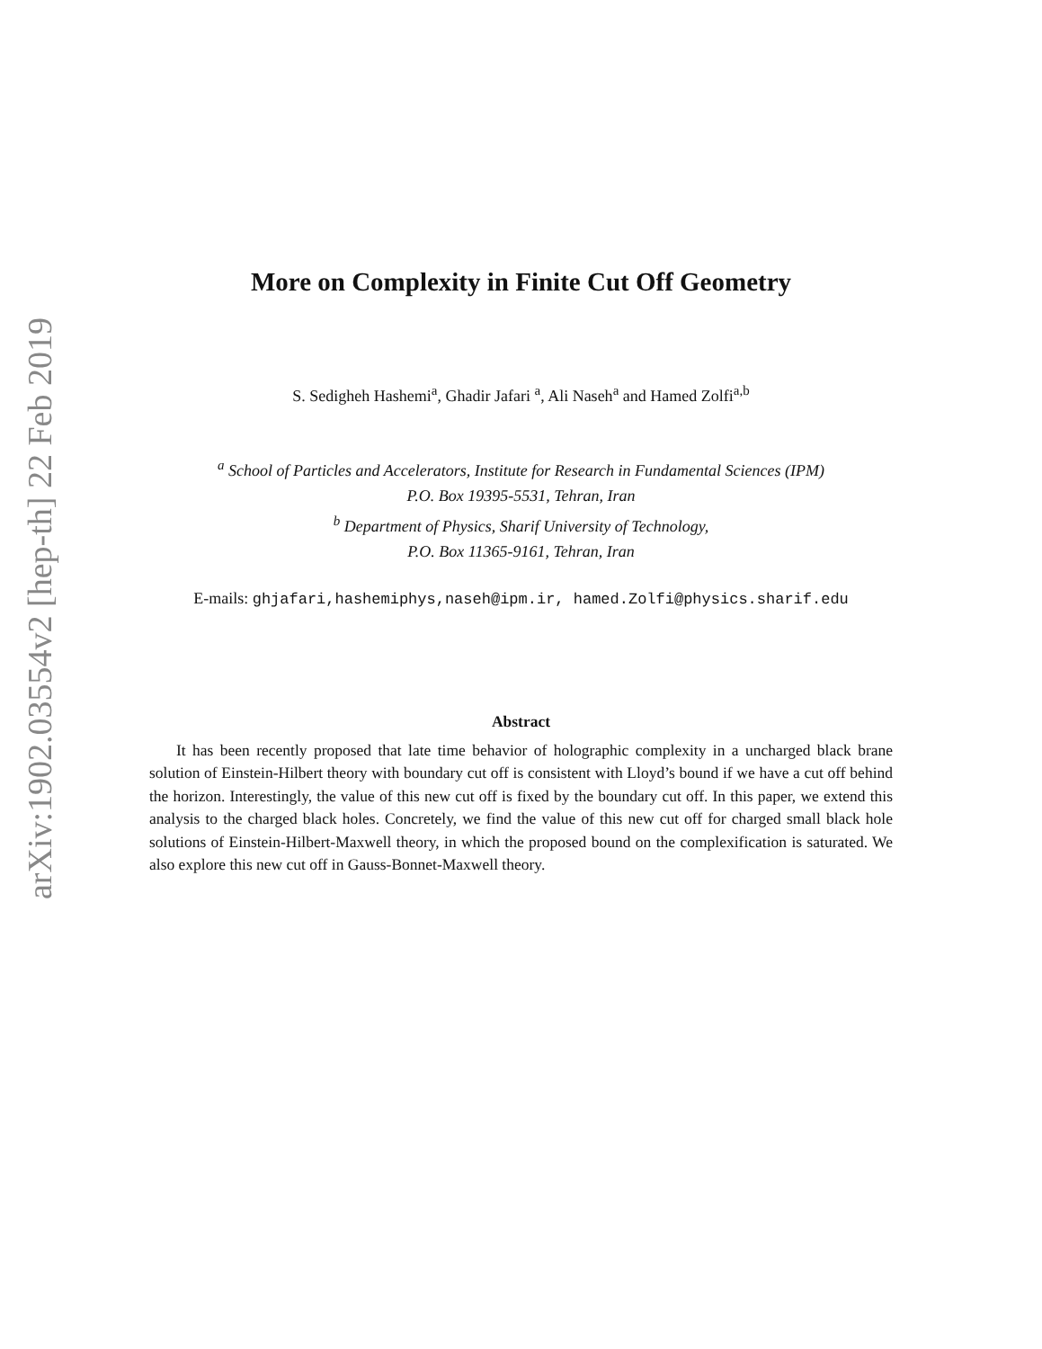arXiv:1902.03554v2 [hep-th] 22 Feb 2019
More on Complexity in Finite Cut Off Geometry
S. Sedigheh Hashemi<sup>a</sup>, Ghadir Jafari <sup>a</sup>, Ali Naseh<sup>a</sup> and Hamed Zolfi<sup>a,b</sup>
<sup>a</sup> School of Particles and Accelerators, Institute for Research in Fundamental Sciences (IPM)
P.O. Box 19395-5531, Tehran, Iran
<sup>b</sup> Department of Physics, Sharif University of Technology,
P.O. Box 11365-9161, Tehran, Iran
E-mails: ghjafari,hashemiphys,naseh@ipm.ir, hamed.Zolfi@physics.sharif.edu
Abstract
It has been recently proposed that late time behavior of holographic complexity in a uncharged black brane solution of Einstein-Hilbert theory with boundary cut off is consistent with Lloyd’s bound if we have a cut off behind the horizon. Interestingly, the value of this new cut off is fixed by the boundary cut off. In this paper, we extend this analysis to the charged black holes. Concretely, we find the value of this new cut off for charged small black hole solutions of Einstein-Hilbert-Maxwell theory, in which the proposed bound on the complexification is saturated. We also explore this new cut off in Gauss-Bonnet-Maxwell theory.